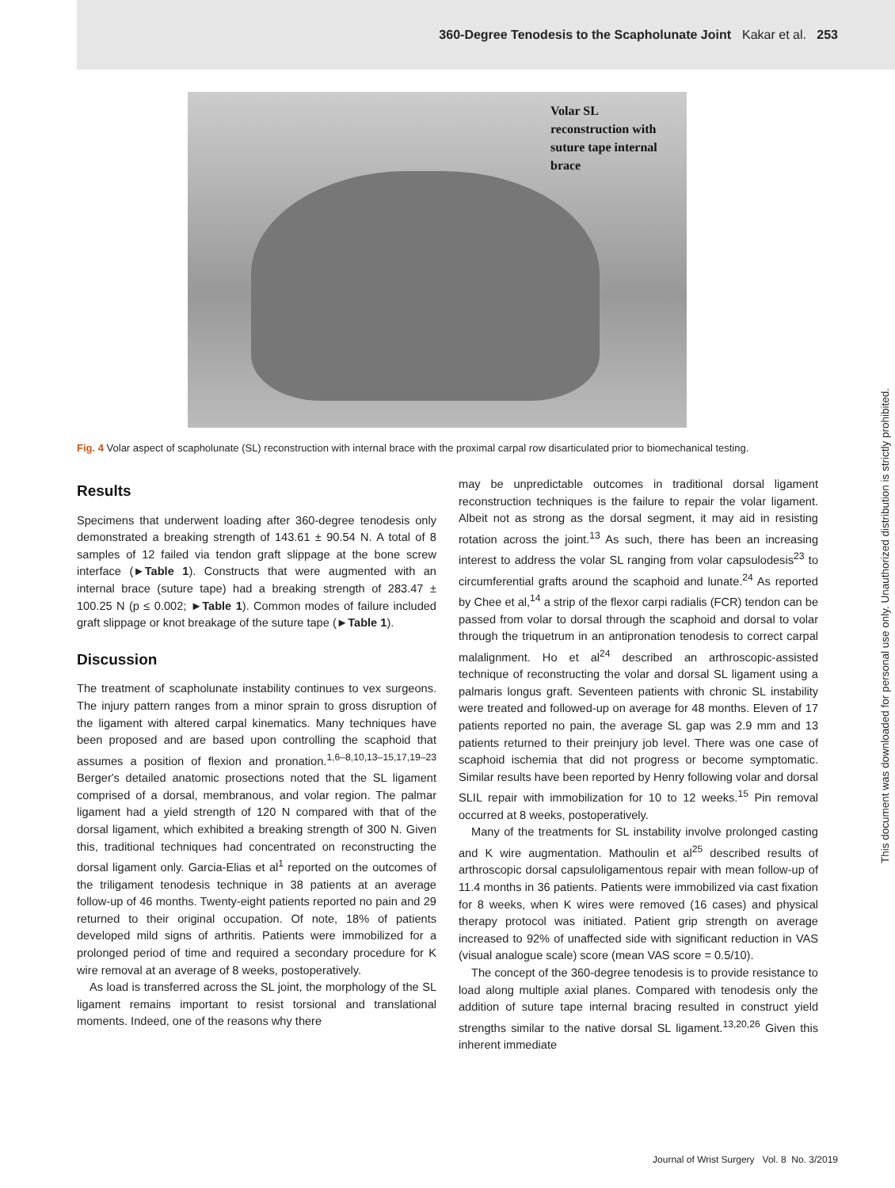360-Degree Tenodesis to the Scapholunate Joint Kakar et al. 253
Volar SL
reconstruction with
suture tape internal
brace
Fig. 4 Volar aspect of scapholunate (SL) reconstruction with internal brace with the proximal carpal row disarticulated prior to biomechanical testing.
Results
Specimens that underwent loading after 360-degree tenodesis only demonstrated a breaking strength of 143.61 ± 90.54 N. A total of 8 samples of 12 failed via tendon graft slippage at the bone screw interface (►Table 1). Constructs that were augmented with an internal brace (suture tape) had a breaking strength of 283.47 ± 100.25 N (p ≤ 0.002; ►Table 1). Common modes of failure included graft slippage or knot breakage of the suture tape (►Table 1).
Discussion
The treatment of scapholunate instability continues to vex surgeons. The injury pattern ranges from a minor sprain to gross disruption of the ligament with altered carpal kinematics. Many techniques have been proposed and are based upon controlling the scaphoid that assumes a position of flexion and pronation.<sup>1,6–8,10,13–15,17,19–23</sup> Berger's detailed anatomic prosections noted that the SL ligament comprised of a dorsal, membranous, and volar region. The palmar ligament had a yield strength of 120 N compared with that of the dorsal ligament, which exhibited a breaking strength of 300 N. Given this, traditional techniques had concentrated on reconstructing the dorsal ligament only. Garcia-Elias et al<sup>1</sup> reported on the outcomes of the triligament tenodesis technique in 38 patients at an average follow-up of 46 months. Twenty-eight patients reported no pain and 29 returned to their original occupation. Of note, 18% of patients developed mild signs of arthritis. Patients were immobilized for a prolonged period of time and required a secondary procedure for K wire removal at an average of 8 weeks, postoperatively.
As load is transferred across the SL joint, the morphology of the SL ligament remains important to resist torsional and translational moments. Indeed, one of the reasons why there
may be unpredictable outcomes in traditional dorsal ligament reconstruction techniques is the failure to repair the volar ligament. Albeit not as strong as the dorsal segment, it may aid in resisting rotation across the joint.<sup>13</sup> As such, there has been an increasing interest to address the volar SL ranging from volar capsulodesis<sup>23</sup> to circumferential grafts around the scaphoid and lunate.<sup>24</sup> As reported by Chee et al,<sup>14</sup> a strip of the flexor carpi radialis (FCR) tendon can be passed from volar to dorsal through the scaphoid and dorsal to volar through the triquetrum in an antipronation tenodesis to correct carpal malalignment. Ho et al<sup>24</sup> described an arthroscopic-assisted technique of reconstructing the volar and dorsal SL ligament using a palmaris longus graft. Seventeen patients with chronic SL instability were treated and followed-up on average for 48 months. Eleven of 17 patients reported no pain, the average SL gap was 2.9 mm and 13 patients returned to their preinjury job level. There was one case of scaphoid ischemia that did not progress or become symptomatic. Similar results have been reported by Henry following volar and dorsal SLIL repair with immobilization for 10 to 12 weeks.<sup>15</sup> Pin removal occurred at 8 weeks, postoperatively.
Many of the treatments for SL instability involve prolonged casting and K wire augmentation. Mathoulin et al<sup>25</sup> described results of arthroscopic dorsal capsuloligamentous repair with mean follow-up of 11.4 months in 36 patients. Patients were immobilized via cast fixation for 8 weeks, when K wires were removed (16 cases) and physical therapy protocol was initiated. Patient grip strength on average increased to 92% of unaffected side with significant reduction in VAS (visual analogue scale) score (mean VAS score = 0.5/10).
The concept of the 360-degree tenodesis is to provide resistance to load along multiple axial planes. Compared with tenodesis only the addition of suture tape internal bracing resulted in construct yield strengths similar to the native dorsal SL ligament.<sup>13,20,26</sup> Given this inherent immediate
This document was downloaded for personal use only. Unauthorized distribution is strictly prohibited.
Journal of Wrist Surgery Vol. 8 No. 3/2019